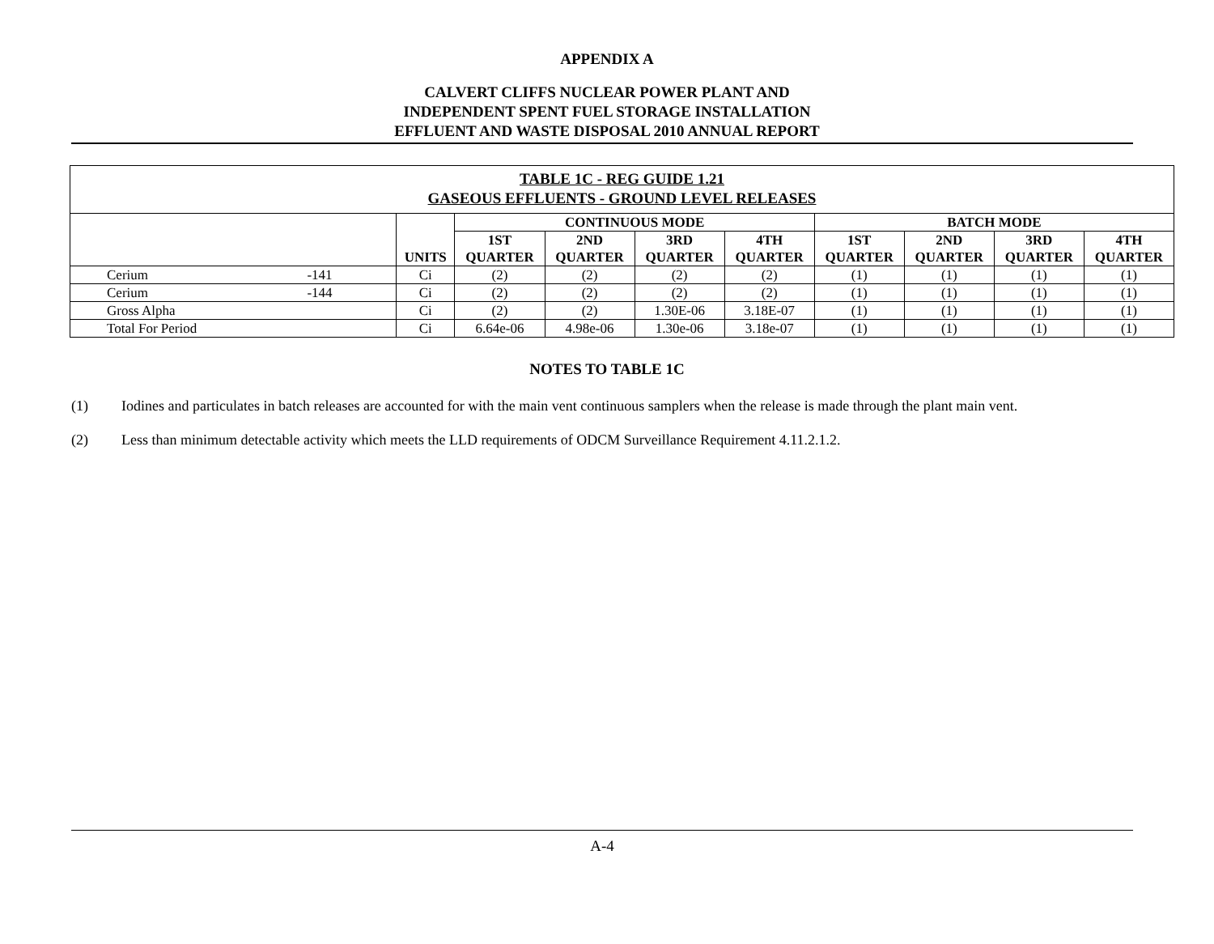APPENDIX A
CALVERT CLIFFS NUCLEAR POWER PLANT AND
INDEPENDENT SPENT FUEL STORAGE INSTALLATION
EFFLUENT AND WASTE DISPOSAL 2010 ANNUAL REPORT
| TABLE 1C - REG GUIDE 1.21 GASEOUS EFFLUENTS - GROUND LEVEL RELEASES | | | | | | | | | | |
| --- | --- | --- | --- | --- | --- | --- | --- | --- | --- | --- |
| | | UNITS | CONTINUOUS MODE | | | | BATCH MODE | | | |
| | | | 1ST QUARTER | 2ND QUARTER | 3RD QUARTER | 4TH QUARTER | 1ST QUARTER | 2ND QUARTER | 3RD QUARTER | 4TH QUARTER |
| Cerium | -141 | Ci | (2) | (2) | (2) | (2) | (1) | (1) | (1) | (1) |
| Cerium | -144 | Ci | (2) | (2) | (2) | (2) | (1) | (1) | (1) | (1) |
| Gross Alpha | | Ci | (2) | (2) | 1.30E-06 | 3.18E-07 | (1) | (1) | (1) | (1) |
| Total For Period | | Ci | 6.64e-06 | 4.98e-06 | 1.30e-06 | 3.18e-07 | (1) | (1) | (1) | (1) |
NOTES TO TABLE 1C
(1) Iodines and particulates in batch releases are accounted for with the main vent continuous samplers when the release is made through the plant main vent.
(2) Less than minimum detectable activity which meets the LLD requirements of ODCM Surveillance Requirement 4.11.2.1.2.
A-4